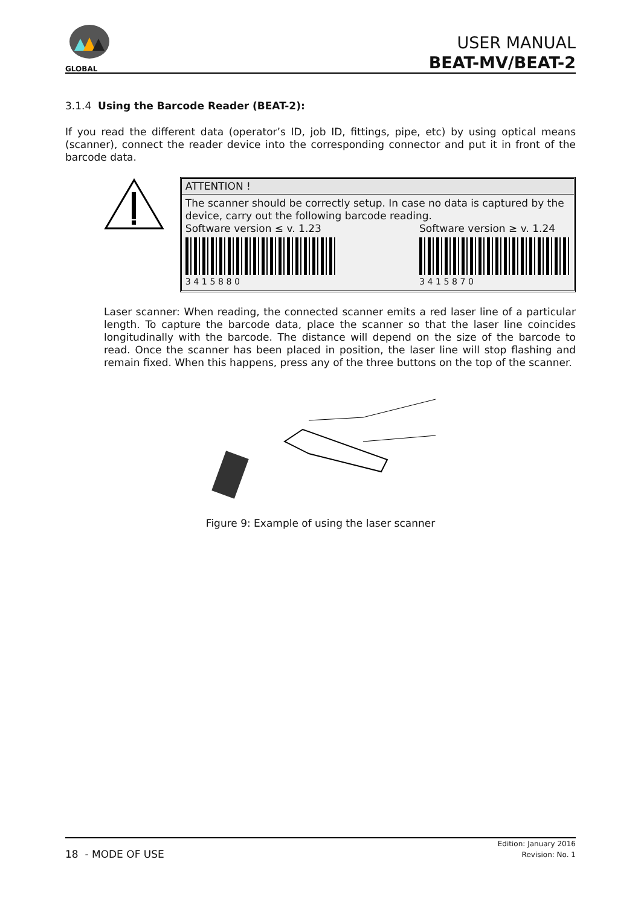GLOBAL
USER MANUAL
BEAT-MV/BEAT-2
3.1.4 Using the Barcode Reader (BEAT-2):
If you read the different data (operator’s ID, job ID, fittings, pipe, etc) by using optical means (scanner), connect the reader device into the corresponding connector and put it in front of the barcode data.
ATTENTION !
The scanner should be correctly setup. In case no data is captured by the device, carry out the following barcode reading.
Software version ≤ v. 1.23
3 4 1 5 8 8 0
Software version ≥ v. 1.24
3 4 1 5 8 7 0
Laser scanner: When reading, the connected scanner emits a red laser line of a particular length. To capture the barcode data, place the scanner so that the laser line coincides longitudinally with the barcode. The distance will depend on the size of the barcode to read. Once the scanner has been placed in position, the laser line will stop flashing and remain fixed. When this happens, press any of the three buttons on the top of the scanner.
Figure 9: Example of using the laser scanner
Edition: January 2016
Revision: No. 1
18 - MODE OF USE